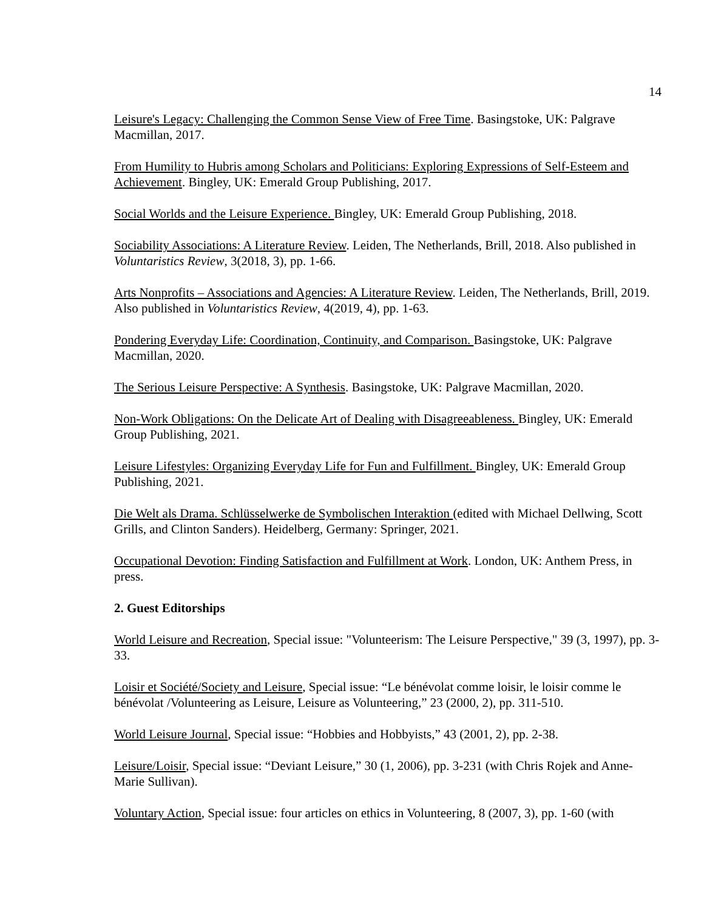14
Leisure's Legacy: Challenging the Common Sense View of Free Time. Basingstoke, UK: Palgrave Macmillan, 2017.
From Humility to Hubris among Scholars and Politicians: Exploring Expressions of Self-Esteem and Achievement. Bingley, UK: Emerald Group Publishing, 2017.
Social Worlds and the Leisure Experience. Bingley, UK: Emerald Group Publishing, 2018.
Sociability Associations: A Literature Review. Leiden, The Netherlands, Brill, 2018. Also published in Voluntaristics Review, 3(2018, 3), pp. 1-66.
Arts Nonprofits – Associations and Agencies: A Literature Review. Leiden, The Netherlands, Brill, 2019. Also published in Voluntaristics Review, 4(2019, 4), pp. 1-63.
Pondering Everyday Life: Coordination, Continuity, and Comparison. Basingstoke, UK: Palgrave Macmillan, 2020.
The Serious Leisure Perspective: A Synthesis. Basingstoke, UK: Palgrave Macmillan, 2020.
Non-Work Obligations: On the Delicate Art of Dealing with Disagreeableness. Bingley, UK: Emerald Group Publishing, 2021.
Leisure Lifestyles: Organizing Everyday Life for Fun and Fulfillment. Bingley, UK: Emerald Group Publishing, 2021.
Die Welt als Drama. Schlüsselwerke de Symbolischen Interaktion (edited with Michael Dellwing, Scott Grills, and Clinton Sanders). Heidelberg, Germany: Springer, 2021.
Occupational Devotion: Finding Satisfaction and Fulfillment at Work. London, UK: Anthem Press, in press.
2. Guest Editorships
World Leisure and Recreation, Special issue: "Volunteerism: The Leisure Perspective," 39 (3, 1997), pp. 3-33.
Loisir et Société/Society and Leisure, Special issue: “Le bénévolat comme loisir, le loisir comme le bénévolat /Volunteering as Leisure, Leisure as Volunteering,” 23 (2000, 2), pp. 311-510.
World Leisure Journal, Special issue: “Hobbies and Hobbyists,” 43 (2001, 2), pp. 2-38.
Leisure/Loisir, Special issue: “Deviant Leisure,” 30 (1, 2006), pp. 3-231 (with Chris Rojek and Anne-Marie Sullivan).
Voluntary Action, Special issue: four articles on ethics in Volunteering, 8 (2007, 3), pp. 1-60 (with